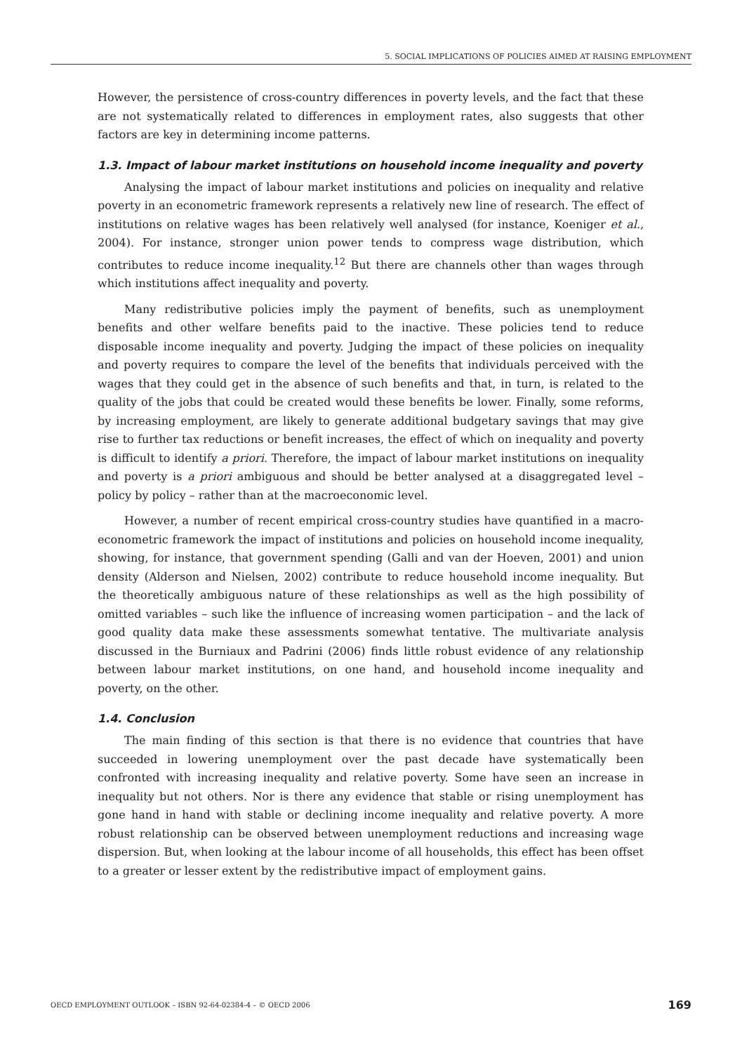5. SOCIAL IMPLICATIONS OF POLICIES AIMED AT RAISING EMPLOYMENT
However, the persistence of cross-country differences in poverty levels, and the fact that these are not systematically related to differences in employment rates, also suggests that other factors are key in determining income patterns.
1.3. Impact of labour market institutions on household income inequality and poverty
Analysing the impact of labour market institutions and policies on inequality and relative poverty in an econometric framework represents a relatively new line of research. The effect of institutions on relative wages has been relatively well analysed (for instance, Koeniger et al., 2004). For instance, stronger union power tends to compress wage distribution, which contributes to reduce income inequality.<sup>12</sup> But there are channels other than wages through which institutions affect inequality and poverty.
Many redistributive policies imply the payment of benefits, such as unemployment benefits and other welfare benefits paid to the inactive. These policies tend to reduce disposable income inequality and poverty. Judging the impact of these policies on inequality and poverty requires to compare the level of the benefits that individuals perceived with the wages that they could get in the absence of such benefits and that, in turn, is related to the quality of the jobs that could be created would these benefits be lower. Finally, some reforms, by increasing employment, are likely to generate additional budgetary savings that may give rise to further tax reductions or benefit increases, the effect of which on inequality and poverty is difficult to identify a priori. Therefore, the impact of labour market institutions on inequality and poverty is a priori ambiguous and should be better analysed at a disaggregated level – policy by policy – rather than at the macroeconomic level.
However, a number of recent empirical cross-country studies have quantified in a macro-econometric framework the impact of institutions and policies on household income inequality, showing, for instance, that government spending (Galli and van der Hoeven, 2001) and union density (Alderson and Nielsen, 2002) contribute to reduce household income inequality. But the theoretically ambiguous nature of these relationships as well as the high possibility of omitted variables – such like the influence of increasing women participation – and the lack of good quality data make these assessments somewhat tentative. The multivariate analysis discussed in the Burniaux and Padrini (2006) finds little robust evidence of any relationship between labour market institutions, on one hand, and household income inequality and poverty, on the other.
1.4. Conclusion
The main finding of this section is that there is no evidence that countries that have succeeded in lowering unemployment over the past decade have systematically been confronted with increasing inequality and relative poverty. Some have seen an increase in inequality but not others. Nor is there any evidence that stable or rising unemployment has gone hand in hand with stable or declining income inequality and relative poverty. A more robust relationship can be observed between unemployment reductions and increasing wage dispersion. But, when looking at the labour income of all households, this effect has been offset to a greater or lesser extent by the redistributive impact of employment gains.
OECD EMPLOYMENT OUTLOOK – ISBN 92-64-02384-4 – © OECD 2006 169